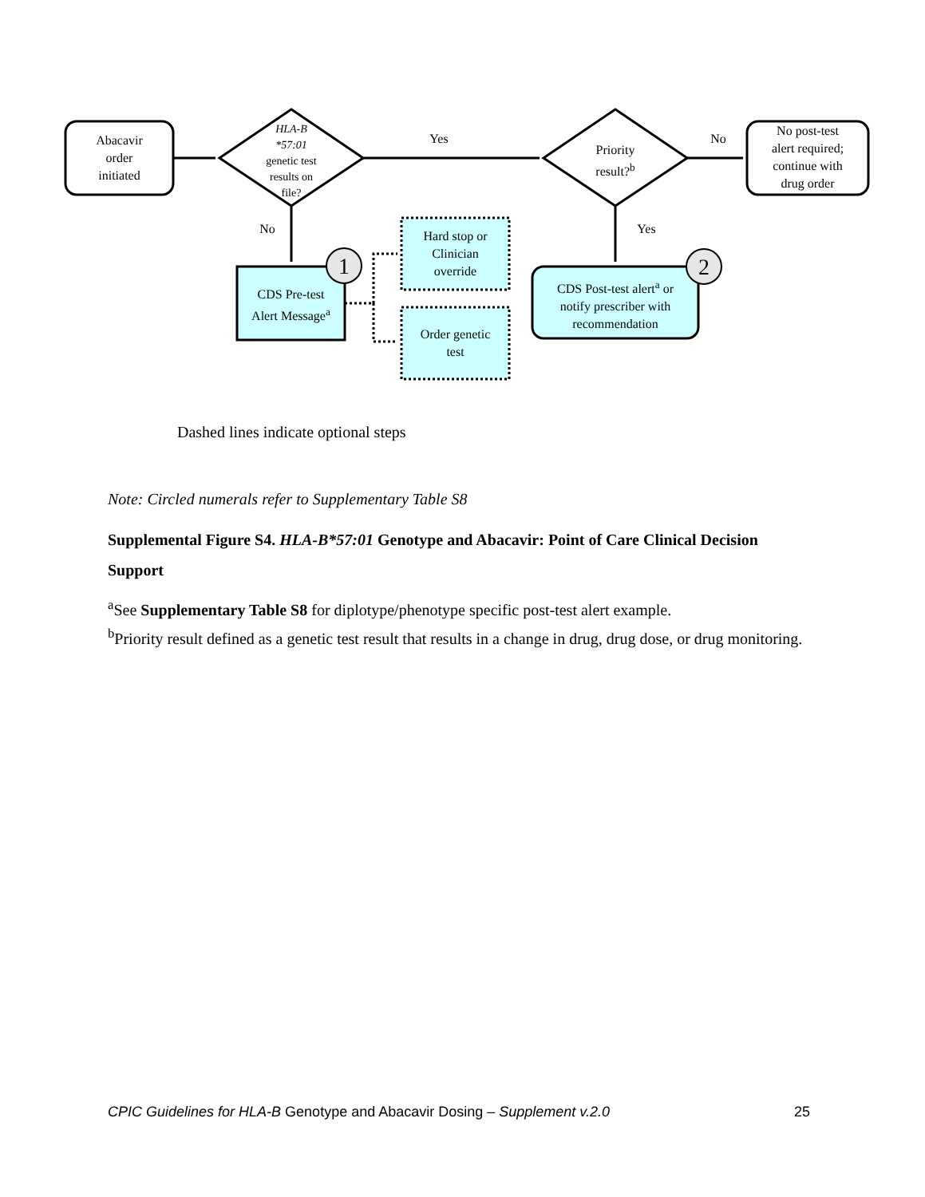1
2
Abacavir
order
initiated
HLA-B
*57:01
genetic test
results on
file?
Yes
Priority
result?<sup>b</sup>
No
No post-test
alert required;
continue with
drug order
No Yes
CDS Pre-test
Alert Message<sup>a</sup>
Hard stop or
Clinician
override
Order genetic
test
CDS Post-test alert<sup>a</sup> or
notify prescriber with
recommendation
Dashed lines indicate optional steps
Note: Circled numerals refer to Supplementary Table S8
Supplemental Figure S4. HLA-B*57:01 Genotype and Abacavir: Point of Care Clinical Decision Support
<sup>a</sup> See Supplementary Table S8 for diplotype/phenotype specific post-test alert example.
<sup>b</sup> Priority result defined as a genetic test result that results in a change in drug, drug dose, or drug monitoring.
CPIC Guidelines for HLA-B Genotype and Abacavir Dosing – Supplement v.2.0 25